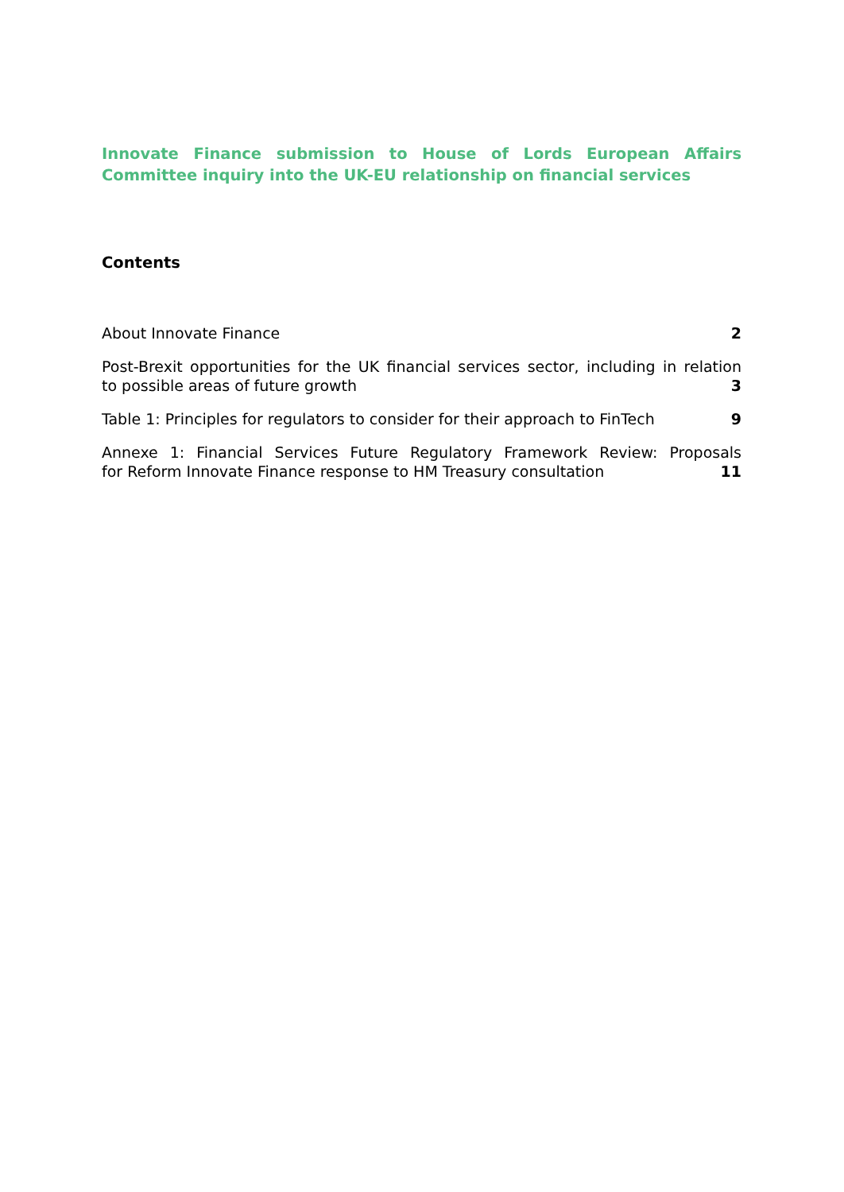Innovate Finance submission to House of Lords European Affairs Committee inquiry into the UK-EU relationship on financial services
Contents
About Innovate Finance 2
Post-Brexit opportunities for the UK financial services sector, including in relation
to possible areas of future growth 3
Table 1: Principles for regulators to consider for their approach to FinTech 9
Annexe 1: Financial Services Future Regulatory Framework Review: Proposals
for Reform Innovate Finance response to HM Treasury consultation 11